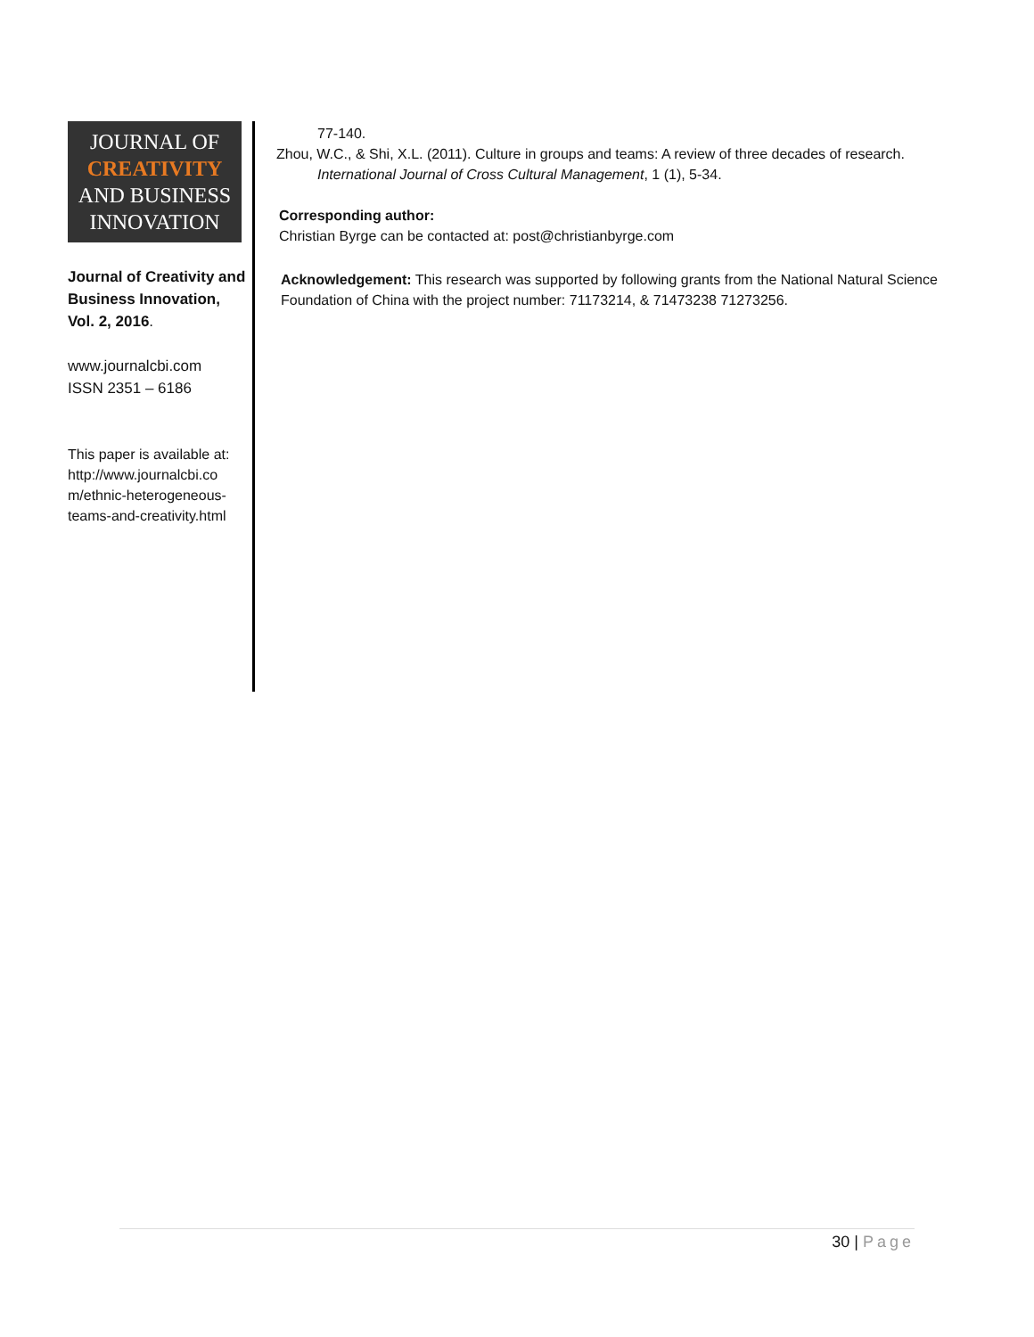JOURNAL OF
CREATIVITY
AND BUSINESS
INNOVATION
Journal of Creativity and Business Innovation, Vol. 2, 2016.
www.journalcbi.com
ISSN 2351 – 6186
This paper is available at: http://www.journalcbi.co m/ethnic-heterogeneous-teams-and-creativity.html
77-140.
Zhou, W.C., & Shi, X.L. (2011). Culture in groups and teams: A review of three decades of research. International Journal of Cross Cultural Management, 1 (1), 5-34.
Corresponding author:
Christian Byrge can be contacted at: post@christianbyrge.com
Acknowledgement: This research was supported by following grants from the National Natural Science Foundation of China with the project number: 71173214, & 71473238 71273256.
30 | Page